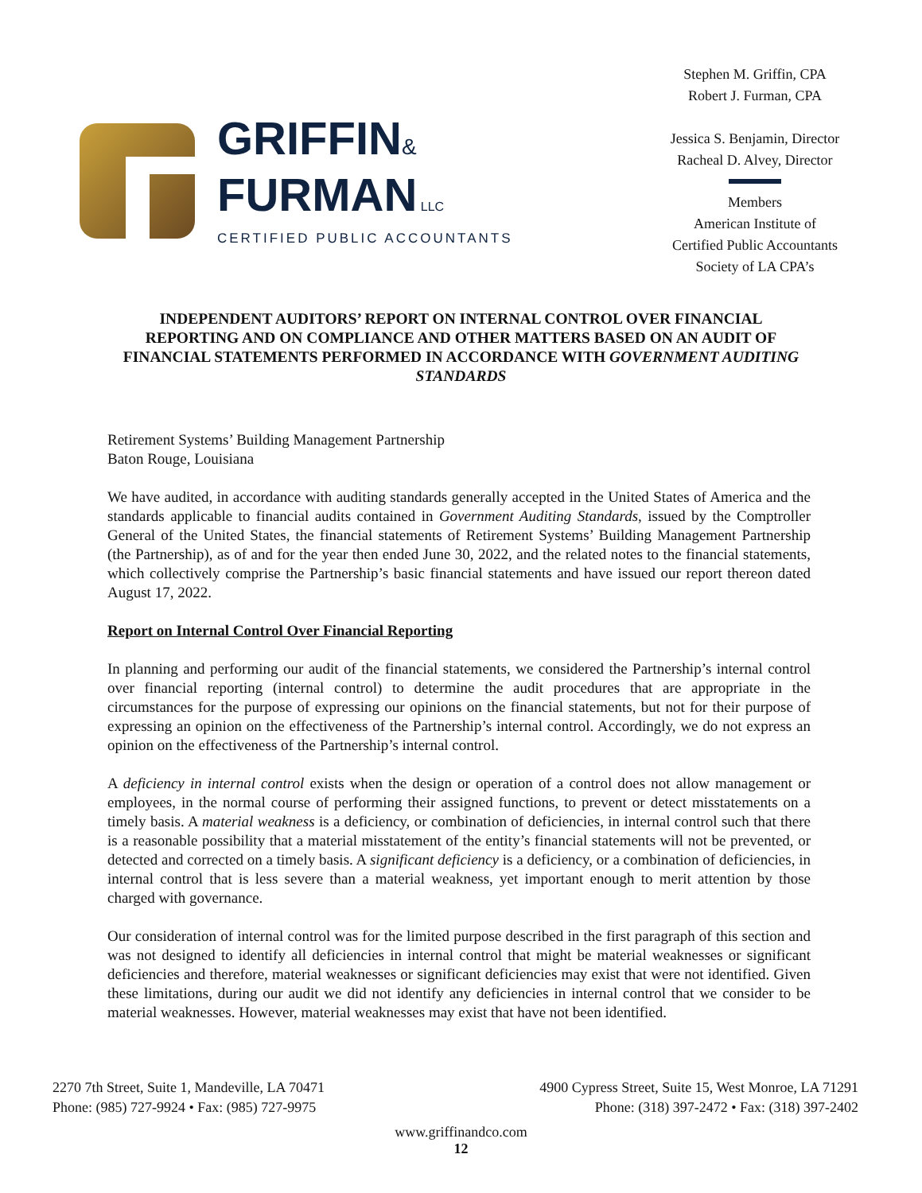GRIFFIN&
FURMAN LLC
CERTIFIED PUBLIC ACCOUNTANTS
Stephen M. Griffin, CPA
Robert J. Furman, CPA
Jessica S. Benjamin, Director
Racheal D. Alvey, Director
Members
American Institute of
Certified Public Accountants
Society of LA CPA’s
INDEPENDENT AUDITORS’ REPORT ON INTERNAL CONTROL OVER FINANCIAL REPORTING AND ON COMPLIANCE AND OTHER MATTERS BASED ON AN AUDIT OF FINANCIAL STATEMENTS PERFORMED IN ACCORDANCE WITH GOVERNMENT AUDITING STANDARDS
Retirement Systems’ Building Management Partnership
Baton Rouge, Louisiana
We have audited, in accordance with auditing standards generally accepted in the United States of America and the standards applicable to financial audits contained in Government Auditing Standards, issued by the Comptroller General of the United States, the financial statements of Retirement Systems’ Building Management Partnership (the Partnership), as of and for the year then ended June 30, 2022, and the related notes to the financial statements, which collectively comprise the Partnership’s basic financial statements and have issued our report thereon dated August 17, 2022.
Report on Internal Control Over Financial Reporting
In planning and performing our audit of the financial statements, we considered the Partnership’s internal control over financial reporting (internal control) to determine the audit procedures that are appropriate in the circumstances for the purpose of expressing our opinions on the financial statements, but not for their purpose of expressing an opinion on the effectiveness of the Partnership’s internal control. Accordingly, we do not express an opinion on the effectiveness of the Partnership’s internal control.
A deficiency in internal control exists when the design or operation of a control does not allow management or employees, in the normal course of performing their assigned functions, to prevent or detect misstatements on a timely basis. A material weakness is a deficiency, or combination of deficiencies, in internal control such that there is a reasonable possibility that a material misstatement of the entity’s financial statements will not be prevented, or detected and corrected on a timely basis. A significant deficiency is a deficiency, or a combination of deficiencies, in internal control that is less severe than a material weakness, yet important enough to merit attention by those charged with governance.
Our consideration of internal control was for the limited purpose described in the first paragraph of this section and was not designed to identify all deficiencies in internal control that might be material weaknesses or significant deficiencies and therefore, material weaknesses or significant deficiencies may exist that were not identified. Given these limitations, during our audit we did not identify any deficiencies in internal control that we consider to be material weaknesses. However, material weaknesses may exist that have not been identified.
2270 7th Street, Suite 1, Mandeville, LA 70471
Phone: (985) 727-9924 • Fax: (985) 727-9975
4900 Cypress Street, Suite 15, West Monroe, LA 71291
Phone: (318) 397-2472 • Fax: (318) 397-2402
www.griffinandco.com
12